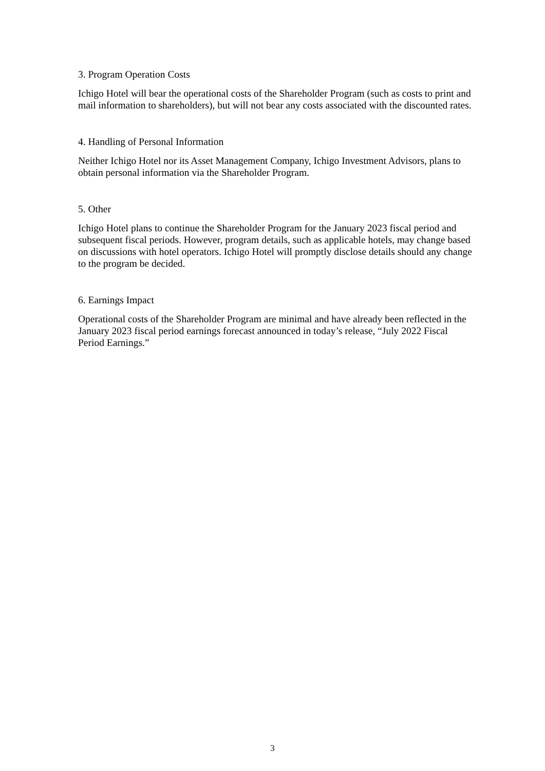3. Program Operation Costs
Ichigo Hotel will bear the operational costs of the Shareholder Program (such as costs to print and mail information to shareholders), but will not bear any costs associated with the discounted rates.
4. Handling of Personal Information
Neither Ichigo Hotel nor its Asset Management Company, Ichigo Investment Advisors, plans to obtain personal information via the Shareholder Program.
5. Other
Ichigo Hotel plans to continue the Shareholder Program for the January 2023 fiscal period and subsequent fiscal periods. However, program details, such as applicable hotels, may change based on discussions with hotel operators. Ichigo Hotel will promptly disclose details should any change to the program be decided.
6. Earnings Impact
Operational costs of the Shareholder Program are minimal and have already been reflected in the January 2023 fiscal period earnings forecast announced in today’s release, “July 2022 Fiscal Period Earnings.”
3